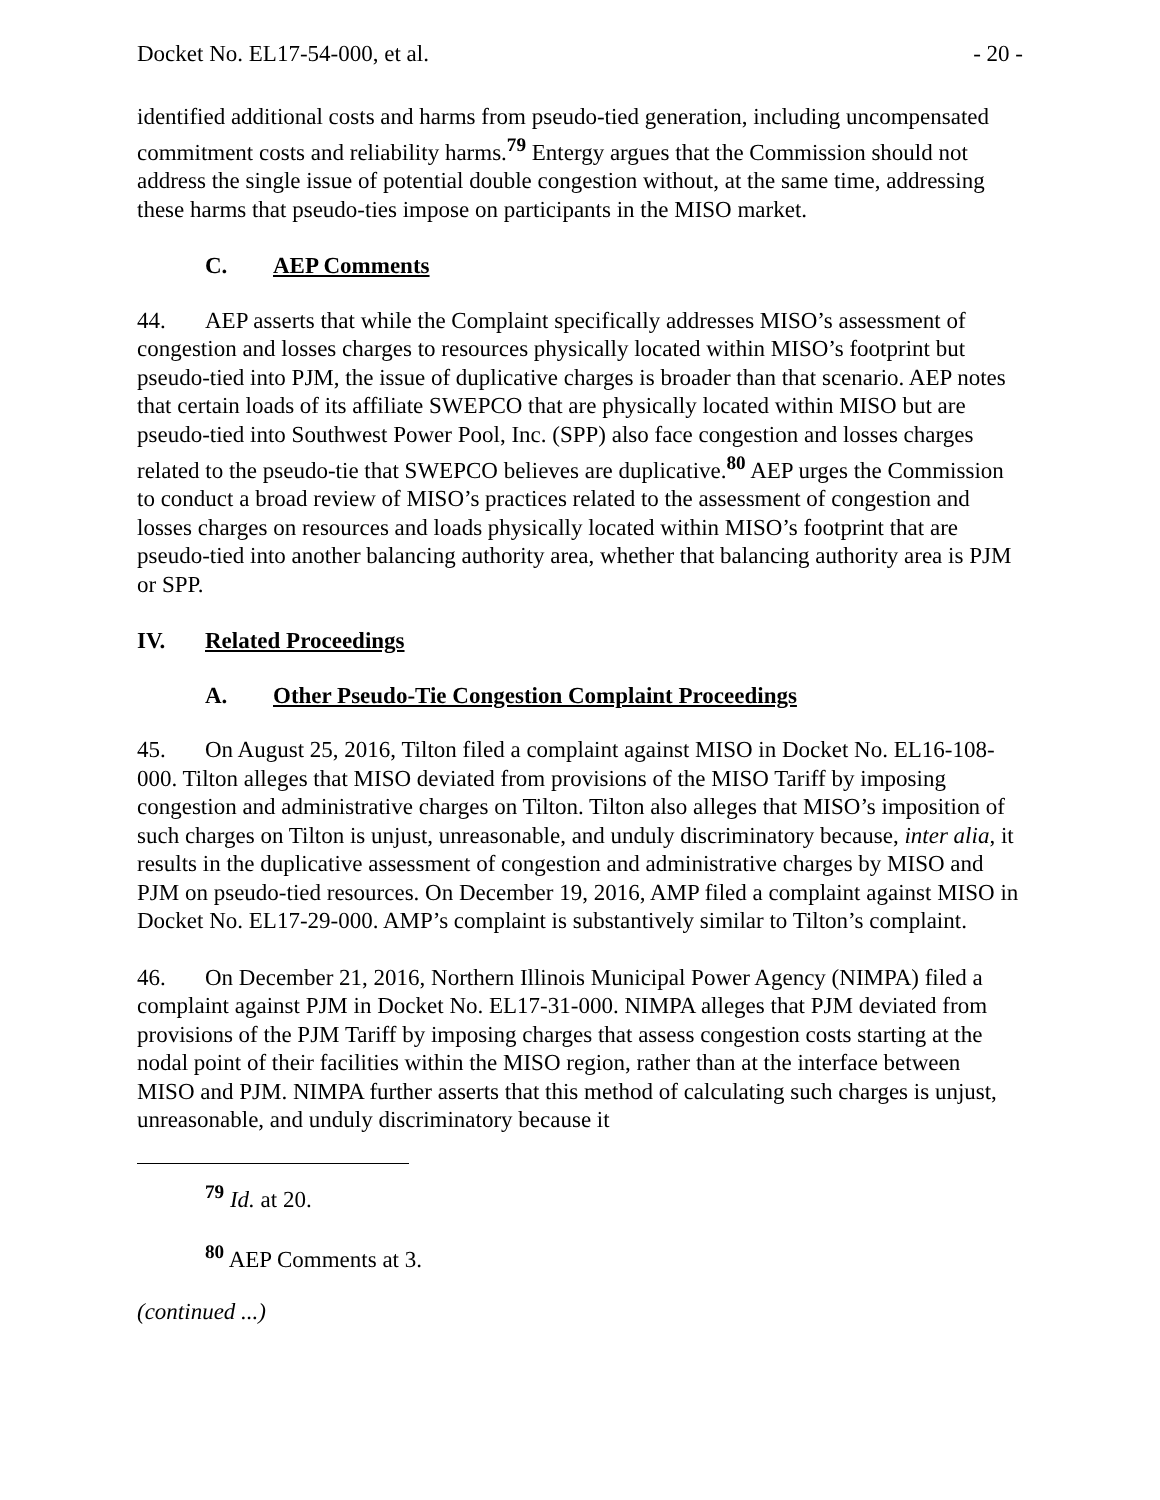Docket No. EL17-54-000, et al. - 20 -
identified additional costs and harms from pseudo-tied generation, including uncompensated commitment costs and reliability harms.<sup>79</sup> Entergy argues that the Commission should not address the single issue of potential double congestion without, at the same time, addressing these harms that pseudo-ties impose on participants in the MISO market.
C. AEP Comments
44. AEP asserts that while the Complaint specifically addresses MISO’s assessment of congestion and losses charges to resources physically located within MISO’s footprint but pseudo-tied into PJM, the issue of duplicative charges is broader than that scenario. AEP notes that certain loads of its affiliate SWEPCO that are physically located within MISO but are pseudo-tied into Southwest Power Pool, Inc. (SPP) also face congestion and losses charges related to the pseudo-tie that SWEPCO believes are duplicative.<sup>80</sup> AEP urges the Commission to conduct a broad review of MISO’s practices related to the assessment of congestion and losses charges on resources and loads physically located within MISO’s footprint that are pseudo-tied into another balancing authority area, whether that balancing authority area is PJM or SPP.
IV. Related Proceedings
A. Other Pseudo-Tie Congestion Complaint Proceedings
45. On August 25, 2016, Tilton filed a complaint against MISO in Docket No. EL16-108-000. Tilton alleges that MISO deviated from provisions of the MISO Tariff by imposing congestion and administrative charges on Tilton. Tilton also alleges that MISO’s imposition of such charges on Tilton is unjust, unreasonable, and unduly discriminatory because, inter alia, it results in the duplicative assessment of congestion and administrative charges by MISO and PJM on pseudo-tied resources. On December 19, 2016, AMP filed a complaint against MISO in Docket No. EL17-29-000. AMP’s complaint is substantively similar to Tilton’s complaint.
46. On December 21, 2016, Northern Illinois Municipal Power Agency (NIMPA) filed a complaint against PJM in Docket No. EL17-31-000. NIMPA alleges that PJM deviated from provisions of the PJM Tariff by imposing charges that assess congestion costs starting at the nodal point of their facilities within the MISO region, rather than at the interface between MISO and PJM. NIMPA further asserts that this method of calculating such charges is unjust, unreasonable, and unduly discriminatory because it
<sup>79</sup> Id. at 20.
<sup>80</sup> AEP Comments at 3.
(continued ...)